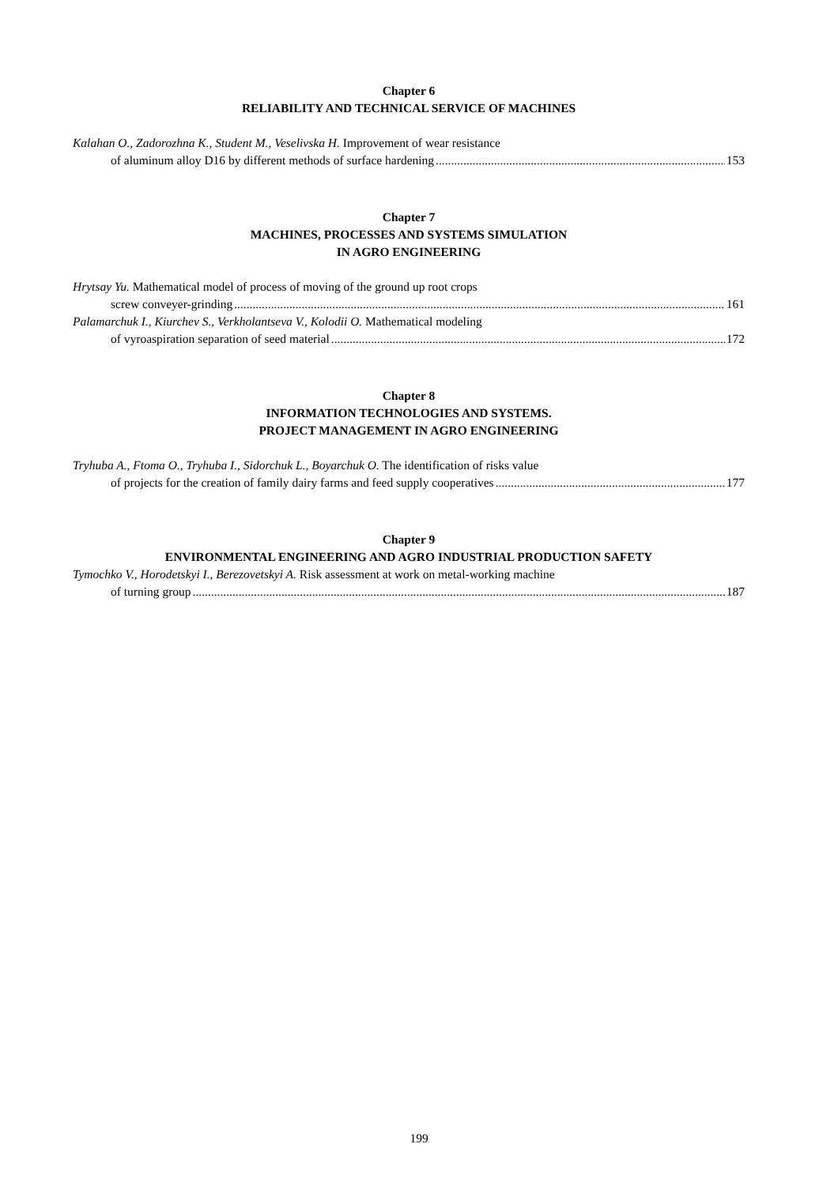Chapter 6
RELIABILITY AND TECHNICAL SERVICE OF MACHINES
Kalahan O., Zadorozhna K., Student M., Veselivska H. Improvement of wear resistance
of aluminum alloy D16 by different methods of surface hardening 153
Chapter 7
MACHINES, PROCESSES AND SYSTEMS SIMULATION
IN AGRO ENGINEERING
Hrytsay Yu. Mathematical model of process of moving of the ground up root crops
screw conveyer-grinding 161
Palamarchuk I., Kiurchev S., Verkholantseva V., Kolodii O. Mathematical modeling
of vyroaspiration separation of seed material 172
Chapter 8
INFORMATION TECHNOLOGIES AND SYSTEMS.
PROJECT MANAGEMENT IN AGRO ENGINEERING
Tryhuba A., Ftoma O., Tryhuba I., Sidorchuk L., Boyarchuk O. The identification of risks value
of projects for the creation of family dairy farms and feed supply cooperatives 177
Chapter 9
ENVIRONMENTAL ENGINEERING AND AGRO INDUSTRIAL PRODUCTION SAFETY
Tymochko V., Horodetskyi I., Berezovetskyi A. Risk assessment at work on metal-working machine
of turning group 187
199